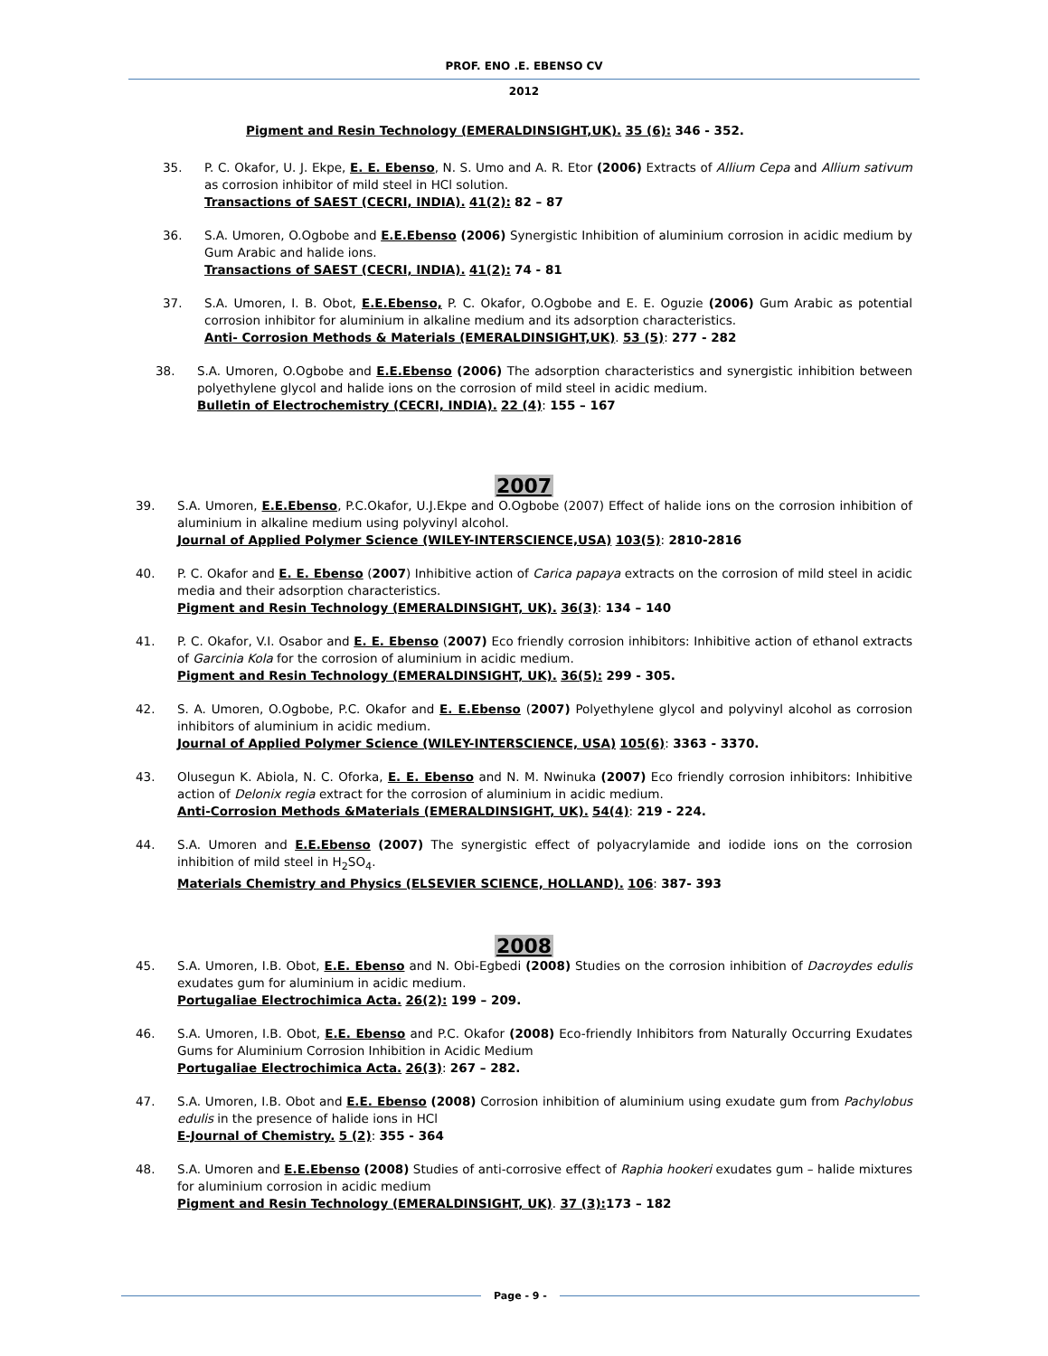PROF. ENO .E. EBENSO CV
2012
Pigment and Resin Technology (EMERALDINSIGHT,UK). 35 (6): 346 - 352.
35. P. C. Okafor, U. J. Ekpe, E. E. Ebenso, N. S. Umo and A. R. Etor (2006) Extracts of Allium Cepa and Allium sativum as corrosion inhibitor of mild steel in HCl solution.
Transactions of SAEST (CECRI, INDIA). 41(2): 82 – 87
36. S.A. Umoren, O.Ogbobe and E.E.Ebenso (2006) Synergistic Inhibition of aluminium corrosion in acidic medium by Gum Arabic and halide ions.
Transactions of SAEST (CECRI, INDIA). 41(2): 74 - 81
37. S.A. Umoren, I. B. Obot, E.E.Ebenso, P. C. Okafor, O.Ogbobe and E. E. Oguzie (2006) Gum Arabic as potential corrosion inhibitor for aluminium in alkaline medium and its adsorption characteristics.
Anti- Corrosion Methods & Materials (EMERALDINSIGHT,UK). 53 (5): 277 - 282
38. S.A. Umoren, O.Ogbobe and E.E.Ebenso (2006) The adsorption characteristics and synergistic inhibition between polyethylene glycol and halide ions on the corrosion of mild steel in acidic medium.
Bulletin of Electrochemistry (CECRI, INDIA). 22 (4): 155 – 167
2007
39. S.A. Umoren, E.E.Ebenso, P.C.Okafor, U.J.Ekpe and O.Ogbobe (2007) Effect of halide ions on the corrosion inhibition of aluminium in alkaline medium using polyvinyl alcohol.
Journal of Applied Polymer Science (WILEY-INTERSCIENCE,USA) 103(5): 2810-2816
40. P. C. Okafor and E. E. Ebenso (2007) Inhibitive action of Carica papaya extracts on the corrosion of mild steel in acidic media and their adsorption characteristics.
Pigment and Resin Technology (EMERALDINSIGHT, UK). 36(3): 134 – 140
41. P. C. Okafor, V.I. Osabor and E. E. Ebenso (2007) Eco friendly corrosion inhibitors: Inhibitive action of ethanol extracts of Garcinia Kola for the corrosion of aluminium in acidic medium.
Pigment and Resin Technology (EMERALDINSIGHT, UK). 36(5): 299 - 305.
42. S. A. Umoren, O.Ogbobe, P.C. Okafor and E. E.Ebenso (2007) Polyethylene glycol and polyvinyl alcohol as corrosion inhibitors of aluminium in acidic medium.
Journal of Applied Polymer Science (WILEY-INTERSCIENCE, USA) 105(6): 3363 - 3370.
43. Olusegun K. Abiola, N. C. Oforka, E. E. Ebenso and N. M. Nwinuka (2007) Eco friendly corrosion inhibitors: Inhibitive action of Delonix regia extract for the corrosion of aluminium in acidic medium.
Anti-Corrosion Methods &Materials (EMERALDINSIGHT, UK). 54(4): 219 - 224.
44. S.A. Umoren and E.E.Ebenso (2007) The synergistic effect of polyacrylamide and iodide ions on the corrosion inhibition of mild steel in H<sub>2</sub>SO<sub>4</sub>.
Materials Chemistry and Physics (ELSEVIER SCIENCE, HOLLAND). 106: 387- 393
2008
45. S.A. Umoren, I.B. Obot, E.E. Ebenso and N. Obi-Egbedi (2008) Studies on the corrosion inhibition of Dacroydes edulis exudates gum for aluminium in acidic medium.
Portugaliae Electrochimica Acta. 26(2): 199 – 209.
46. S.A. Umoren, I.B. Obot, E.E. Ebenso and P.C. Okafor (2008) Eco-friendly Inhibitors from Naturally Occurring Exudates Gums for Aluminium Corrosion Inhibition in Acidic Medium
Portugaliae Electrochimica Acta. 26(3): 267 – 282.
47. S.A. Umoren, I.B. Obot and E.E. Ebenso (2008) Corrosion inhibition of aluminium using exudate gum from Pachylobus edulis in the presence of halide ions in HCl
E-Journal of Chemistry. 5 (2): 355 - 364
48. S.A. Umoren and E.E.Ebenso (2008) Studies of anti-corrosive effect of Raphia hookeri exudates gum – halide mixtures for aluminium corrosion in acidic medium
Pigment and Resin Technology (EMERALDINSIGHT, UK). 37 (3): 173 – 182
Page - 9 -